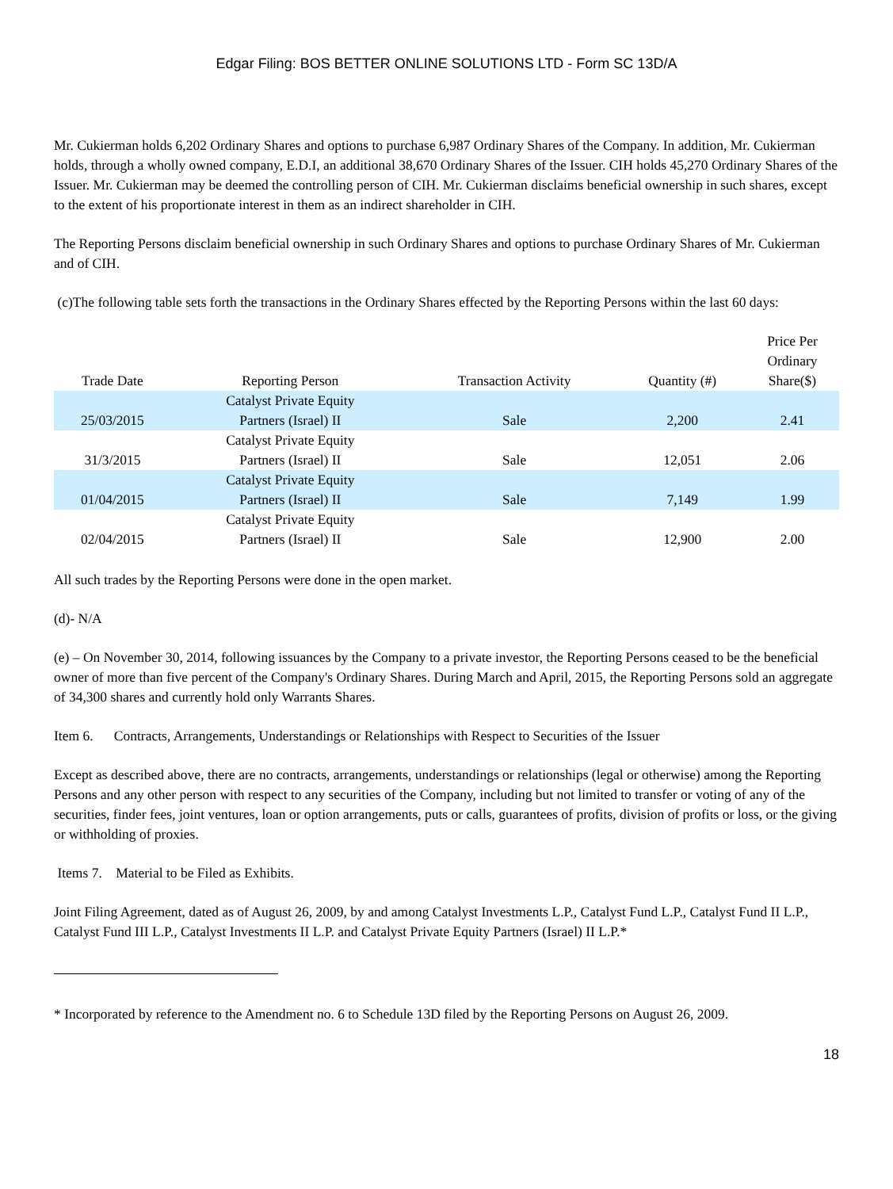Edgar Filing: BOS BETTER ONLINE SOLUTIONS LTD - Form SC 13D/A
Mr. Cukierman holds 6,202 Ordinary Shares and options to purchase 6,987 Ordinary Shares of the Company. In addition, Mr. Cukierman holds, through a wholly owned company, E.D.I, an additional 38,670 Ordinary Shares of the Issuer. CIH holds 45,270 Ordinary Shares of the Issuer. Mr. Cukierman may be deemed the controlling person of CIH. Mr. Cukierman disclaims beneficial ownership in such shares, except to the extent of his proportionate interest in them as an indirect shareholder in CIH.
The Reporting Persons disclaim beneficial ownership in such Ordinary Shares and options to purchase Ordinary Shares of Mr. Cukierman and of CIH.
(c)The following table sets forth the transactions in the Ordinary Shares effected by the Reporting Persons within the last 60 days:
| Trade Date | Reporting Person | Transaction Activity | Quantity (#) | Price Per Ordinary Share($) |
| --- | --- | --- | --- | --- |
| 25/03/2015 | Catalyst Private Equity Partners (Israel) II | Sale | 2,200 | 2.41 |
| 31/3/2015 | Catalyst Private Equity Partners (Israel) II | Sale | 12,051 | 2.06 |
| 01/04/2015 | Catalyst Private Equity Partners (Israel) II | Sale | 7,149 | 1.99 |
| 02/04/2015 | Catalyst Private Equity Partners (Israel) II | Sale | 12,900 | 2.00 |
All such trades by the Reporting Persons were done in the open market.
(d)- N/A
(e) – On November 30, 2014, following issuances by the Company to a private investor, the Reporting Persons ceased to be the beneficial owner of more than five percent of the Company's Ordinary Shares. During March and April, 2015, the Reporting Persons sold an aggregate of 34,300 shares and currently hold only Warrants Shares.
Item 6. Contracts, Arrangements, Understandings or Relationships with Respect to Securities of the Issuer
Except as described above, there are no contracts, arrangements, understandings or relationships (legal or otherwise) among the Reporting Persons and any other person with respect to any securities of the Company, including but not limited to transfer or voting of any of the securities, finder fees, joint ventures, loan or option arrangements, puts or calls, guarantees of profits, division of profits or loss, or the giving or withholding of proxies.
Items 7. Material to be Filed as Exhibits.
Joint Filing Agreement, dated as of August 26, 2009, by and among Catalyst Investments L.P., Catalyst Fund L.P., Catalyst Fund II L.P., Catalyst Fund III L.P., Catalyst Investments II L.P. and Catalyst Private Equity Partners (Israel) II L.P.*
* Incorporated by reference to the Amendment no. 6 to Schedule 13D filed by the Reporting Persons on August 26, 2009.
18